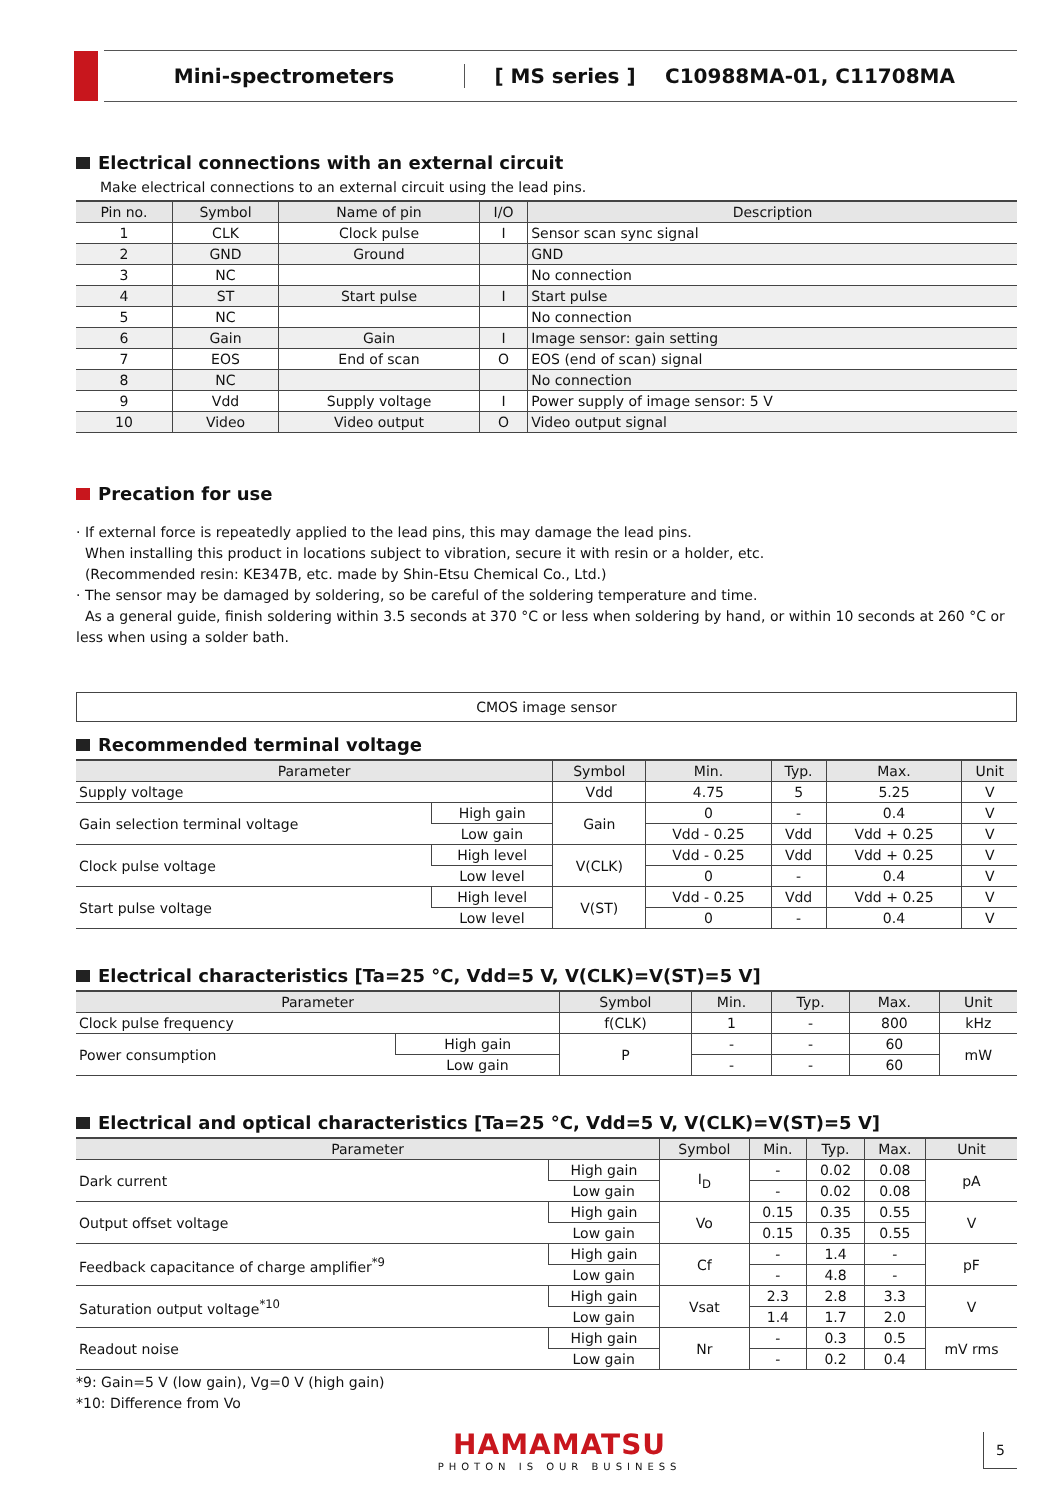Mini-spectrometers [ MS series ] C10988MA-01, C11708MA
Electrical connections with an external circuit
Make electrical connections to an external circuit using the lead pins.
| Pin no. | Symbol | Name of pin | I/O | Description |
| --- | --- | --- | --- | --- |
| 1 | CLK | Clock pulse | I | Sensor scan sync signal |
| 2 | GND | Ground | | GND |
| 3 | NC | | | No connection |
| 4 | ST | Start pulse | I | Start pulse |
| 5 | NC | | | No connection |
| 6 | Gain | Gain | I | Image sensor: gain setting |
| 7 | EOS | End of scan | O | EOS (end of scan) signal |
| 8 | NC | | | No connection |
| 9 | Vdd | Supply voltage | I | Power supply of image sensor: 5 V |
| 10 | Video | Video output | O | Video output signal |
Precation for use
· If external force is repeatedly applied to the lead pins, this may damage the lead pins.
When installing this product in locations subject to vibration, secure it with resin or a holder, etc.
(Recommended resin: KE347B, etc. made by Shin-Etsu Chemical Co., Ltd.)
· The sensor may be damaged by soldering, so be careful of the soldering temperature and time.
As a general guide, finish soldering within 3.5 seconds at 370 °C or less when soldering by hand, or within 10 seconds at 260 °C or less when using a solder bath.
CMOS image sensor
Recommended terminal voltage
| Parameter | | Symbol | Min. | Typ. | Max. | Unit |
| --- | --- | --- | --- | --- | --- | --- |
| Supply voltage | | Vdd | 4.75 | 5 | 5.25 | V |
| Gain selection terminal voltage | High gain | Gain | 0 | - | 0.4 | V |
| | Low gain | | Vdd - 0.25 | Vdd | Vdd + 0.25 | V |
| Clock pulse voltage | High level | V(CLK) | Vdd - 0.25 | Vdd | Vdd + 0.25 | V |
| | Low level | | 0 | - | 0.4 | V |
| Start pulse voltage | High level | V(ST) | Vdd - 0.25 | Vdd | Vdd + 0.25 | V |
| | Low level | | 0 | - | 0.4 | V |
Electrical characteristics [Ta=25 °C, Vdd=5 V, V(CLK)=V(ST)=5 V]
| Parameter | | Symbol | Min. | Typ. | Max. | Unit |
| --- | --- | --- | --- | --- | --- | --- |
| Clock pulse frequency | | f(CLK) | 1 | - | 800 | kHz |
| Power consumption | High gain | P | - | - | 60 | mW |
| | Low gain | | - | - | 60 | |
Electrical and optical characteristics [Ta=25 °C, Vdd=5 V, V(CLK)=V(ST)=5 V]
| Parameter | | Symbol | Min. | Typ. | Max. | Unit |
| --- | --- | --- | --- | --- | --- | --- |
| Dark current | High gain | I<sub>D</sub> | - | 0.02 | 0.08 | pA |
| | Low gain | | - | 0.02 | 0.08 | |
| Output offset voltage | High gain | Vo | 0.15 | 0.35 | 0.55 | V |
| | Low gain | | 0.15 | 0.35 | 0.55 | |
| Feedback capacitance of charge amplifier<sup>*9</sup> | High gain | Cf | - | 1.4 | - | pF |
| | Low gain | | - | 4.8 | - | |
| Saturation output voltage<sup>*10</sup> | High gain | Vsat | 2.3 | 2.8 | 3.3 | V |
| | Low gain | | 1.4 | 1.7 | 2.0 | |
| Readout noise | High gain | Nr | - | 0.3 | 0.5 | mV rms |
| | Low gain | | - | 0.2 | 0.4 | |
*9: Gain=5 V (low gain), Vg=0 V (high gain)
*10: Difference from Vo
HAMAMATSU
PHOTON IS OUR BUSINESS
5